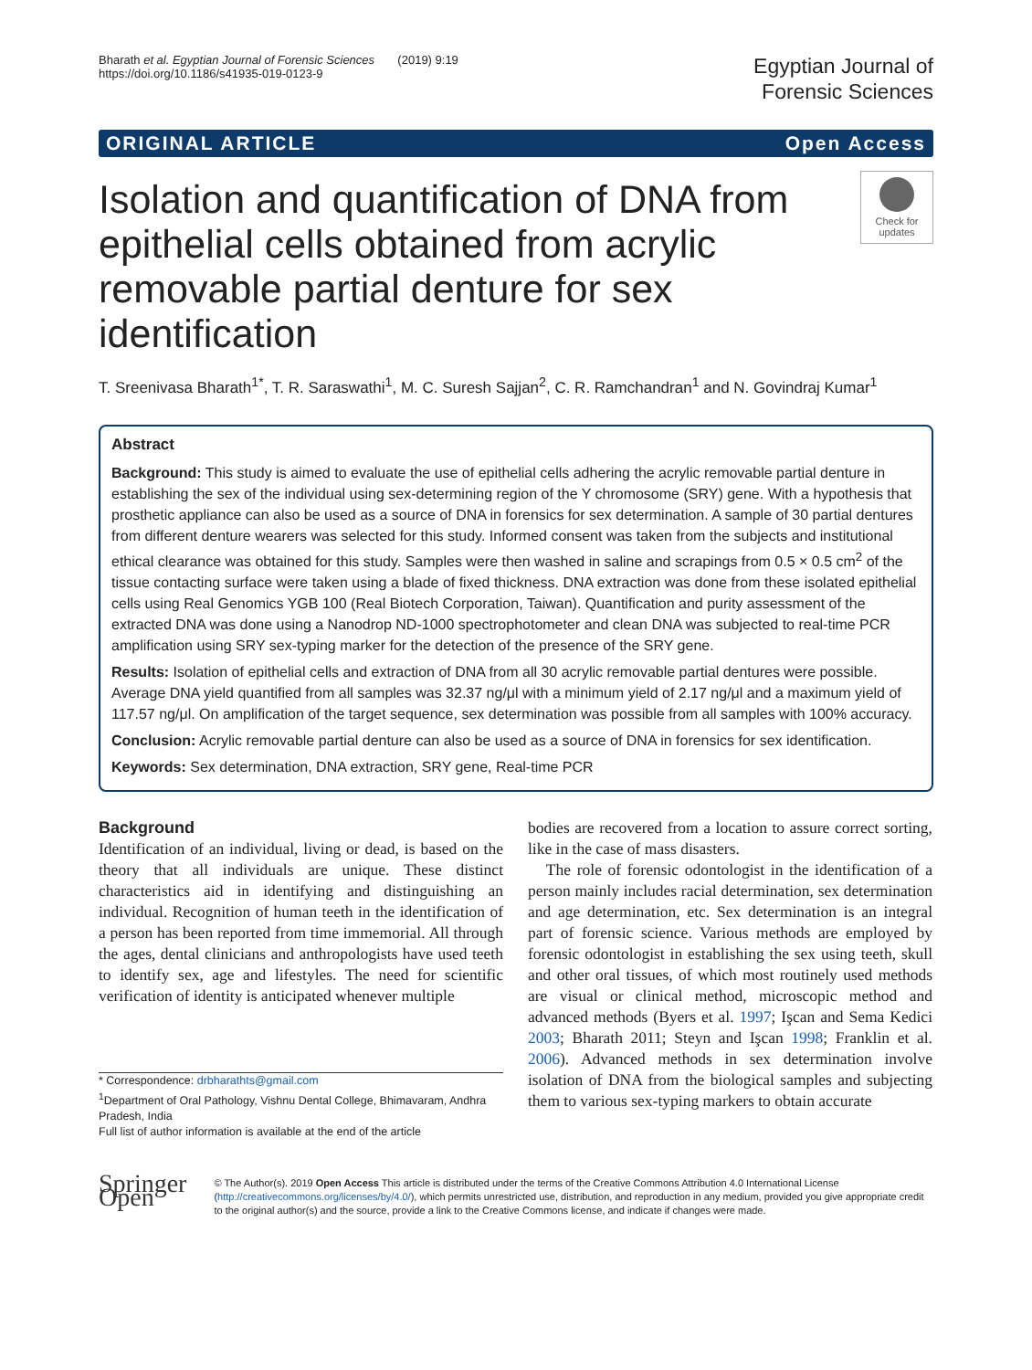Bharath et al. Egyptian Journal of Forensic Sciences (2019) 9:19
https://doi.org/10.1186/s41935-019-0123-9
Egyptian Journal of
Forensic Sciences
ORIGINAL ARTICLE Open Access
Isolation and quantification of DNA from epithelial cells obtained from acrylic removable partial denture for sex identification
Check for updates
T. Sreenivasa Bharath<sup>1*</sup>, T. R. Saraswathi<sup>1</sup>, M. C. Suresh Sajjan<sup>2</sup>, C. R. Ramchandran<sup>1</sup> and N. Govindraj Kumar<sup>1</sup>
Abstract
Background: This study is aimed to evaluate the use of epithelial cells adhering the acrylic removable partial denture in establishing the sex of the individual using sex-determining region of the Y chromosome (SRY) gene. With a hypothesis that prosthetic appliance can also be used as a source of DNA in forensics for sex determination. A sample of 30 partial dentures from different denture wearers was selected for this study. Informed consent was taken from the subjects and institutional ethical clearance was obtained for this study. Samples were then washed in saline and scrapings from 0.5 × 0.5 cm<sup>2</sup> of the tissue contacting surface were taken using a blade of fixed thickness. DNA extraction was done from these isolated epithelial cells using Real Genomics YGB 100 (Real Biotech Corporation, Taiwan). Quantification and purity assessment of the extracted DNA was done using a Nanodrop ND-1000 spectrophotometer and clean DNA was subjected to real-time PCR amplification using SRY sex-typing marker for the detection of the presence of the SRY gene.
Results: Isolation of epithelial cells and extraction of DNA from all 30 acrylic removable partial dentures were possible. Average DNA yield quantified from all samples was 32.37 ng/μl with a minimum yield of 2.17 ng/μl and a maximum yield of 117.57 ng/μl. On amplification of the target sequence, sex determination was possible from all samples with 100% accuracy.
Conclusion: Acrylic removable partial denture can also be used as a source of DNA in forensics for sex identification.
Keywords: Sex determination, DNA extraction, SRY gene, Real-time PCR
Background
Identification of an individual, living or dead, is based on the theory that all individuals are unique. These distinct characteristics aid in identifying and distinguishing an individual. Recognition of human teeth in the identification of a person has been reported from time immemorial. All through the ages, dental clinicians and anthropologists have used teeth to identify sex, age and lifestyles. The need for scientific verification of identity is anticipated whenever multiple
* Correspondence: drbharathts@gmail.com
<sup>1</sup> Department of Oral Pathology, Vishnu Dental College, Bhimavaram, Andhra Pradesh, India
Full list of author information is available at the end of the article
bodies are recovered from a location to assure correct sorting, like in the case of mass disasters.
The role of forensic odontologist in the identification of a person mainly includes racial determination, sex determination and age determination, etc. Sex determination is an integral part of forensic science. Various methods are employed by forensic odontologist in establishing the sex using teeth, skull and other oral tissues, of which most routinely used methods are visual or clinical method, microscopic method and advanced methods (Byers et al. 1997; Işcan and Sema Kedici 2003; Bharath 2011; Steyn and Işcan 1998; Franklin et al. 2006). Advanced methods in sex determination involve isolation of DNA from the biological samples and subjecting them to various sex-typing markers to obtain accurate
Springer Open
© The Author(s). 2019 Open Access This article is distributed under the terms of the Creative Commons Attribution 4.0 International License (http://creativecommons.org/licenses/by/4.0/), which permits unrestricted use, distribution, and reproduction in any medium, provided you give appropriate credit to the original author(s) and the source, provide a link to the Creative Commons license, and indicate if changes were made.